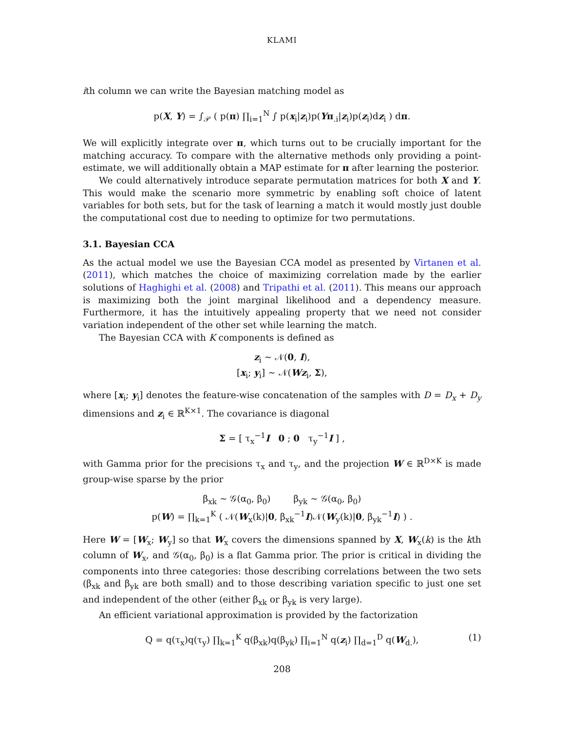KLAMI
ith column we can write the Bayesian matching model as
p(X, Y) = ∫<sub>𝒫</sub> ( p(π) ∏<sub>i=1</sub><sup>N</sup> ∫ p(x<sub>i</sub>|z<sub>i</sub>)p(Yπ<sub>.i</sub>|z<sub>i</sub>)p(z<sub>i</sub>)dz<sub>i</sub> ) dπ.
We will explicitly integrate over π, which turns out to be crucially important for the matching accuracy. To compare with the alternative methods only providing a point-estimate, we will additionally obtain a MAP estimate for π after learning the posterior.
We could alternatively introduce separate permutation matrices for both X and Y. This would make the scenario more symmetric by enabling soft choice of latent variables for both sets, but for the task of learning a match it would mostly just double the computational cost due to needing to optimize for two permutations.
3.1. Bayesian CCA
As the actual model we use the Bayesian CCA model as presented by Virtanen et al. (2011), which matches the choice of maximizing correlation made by the earlier solutions of Haghighi et al. (2008) and Tripathi et al. (2011). This means our approach is maximizing both the joint marginal likelihood and a dependency measure. Furthermore, it has the intuitively appealing property that we need not consider variation independent of the other set while learning the match.
The Bayesian CCA with K components is defined as
z<sub>i</sub> ∼ 𝒩(0, I),
[x<sub>i</sub>; y<sub>i</sub>] ∼ 𝒩(Wz<sub>i</sub>, Σ),
where [x<sub>i</sub>; y<sub>i</sub>] denotes the feature-wise concatenation of the samples with D = D<sub>x</sub> + D<sub>y</sub> dimensions and z<sub>i</sub> ∈ ℝ<sup>K×1</sup>. The covariance is diagonal
Σ = [ τ<sub>x</sub><sup>−1</sup>I 0 ; 0 τ<sub>y</sub><sup>−1</sup>I ] ,
with Gamma prior for the precisions τ<sub>x</sub> and τ<sub>y</sub>, and the projection W ∈ ℝ<sup>D×K</sup> is made group-wise sparse by the prior
β<sub>xk</sub> ∼ 𝒢(α<sub>0</sub>, β<sub>0</sub>) β<sub>yk</sub> ∼ 𝒢(α<sub>0</sub>, β<sub>0</sub>)
p(W) = ∏<sub>k=1</sub><sup>K</sup> ( 𝒩(W<sub>x</sub>(k)|0, β<sub>xk</sub><sup>−1</sup>I)𝒩(W<sub>y</sub>(k)|0, β<sub>yk</sub><sup>−1</sup>I) ) .
Here W = [W<sub>x</sub>; W<sub>y</sub>] so that W<sub>x</sub> covers the dimensions spanned by X, W<sub>x</sub>(k) is the kth column of W<sub>x</sub>, and 𝒢(α<sub>0</sub>, β<sub>0</sub>) is a flat Gamma prior. The prior is critical in dividing the components into three categories: those describing correlations between the two sets (β<sub>xk</sub> and β<sub>yk</sub> are both small) and to those describing variation specific to just one set and independent of the other (either β<sub>xk</sub> or β<sub>yk</sub> is very large).
An efficient variational approximation is provided by the factorization
Q = q(τ<sub>x</sub>)q(τ<sub>y</sub>) ∏<sub>k=1</sub><sup>K</sup> q(β<sub>xk</sub>)q(β<sub>yk</sub>) ∏<sub>i=1</sub><sup>N</sup> q(z<sub>i</sub>) ∏<sub>d=1</sub><sup>D</sup> q(W<sub>d.</sub>), (1)
208